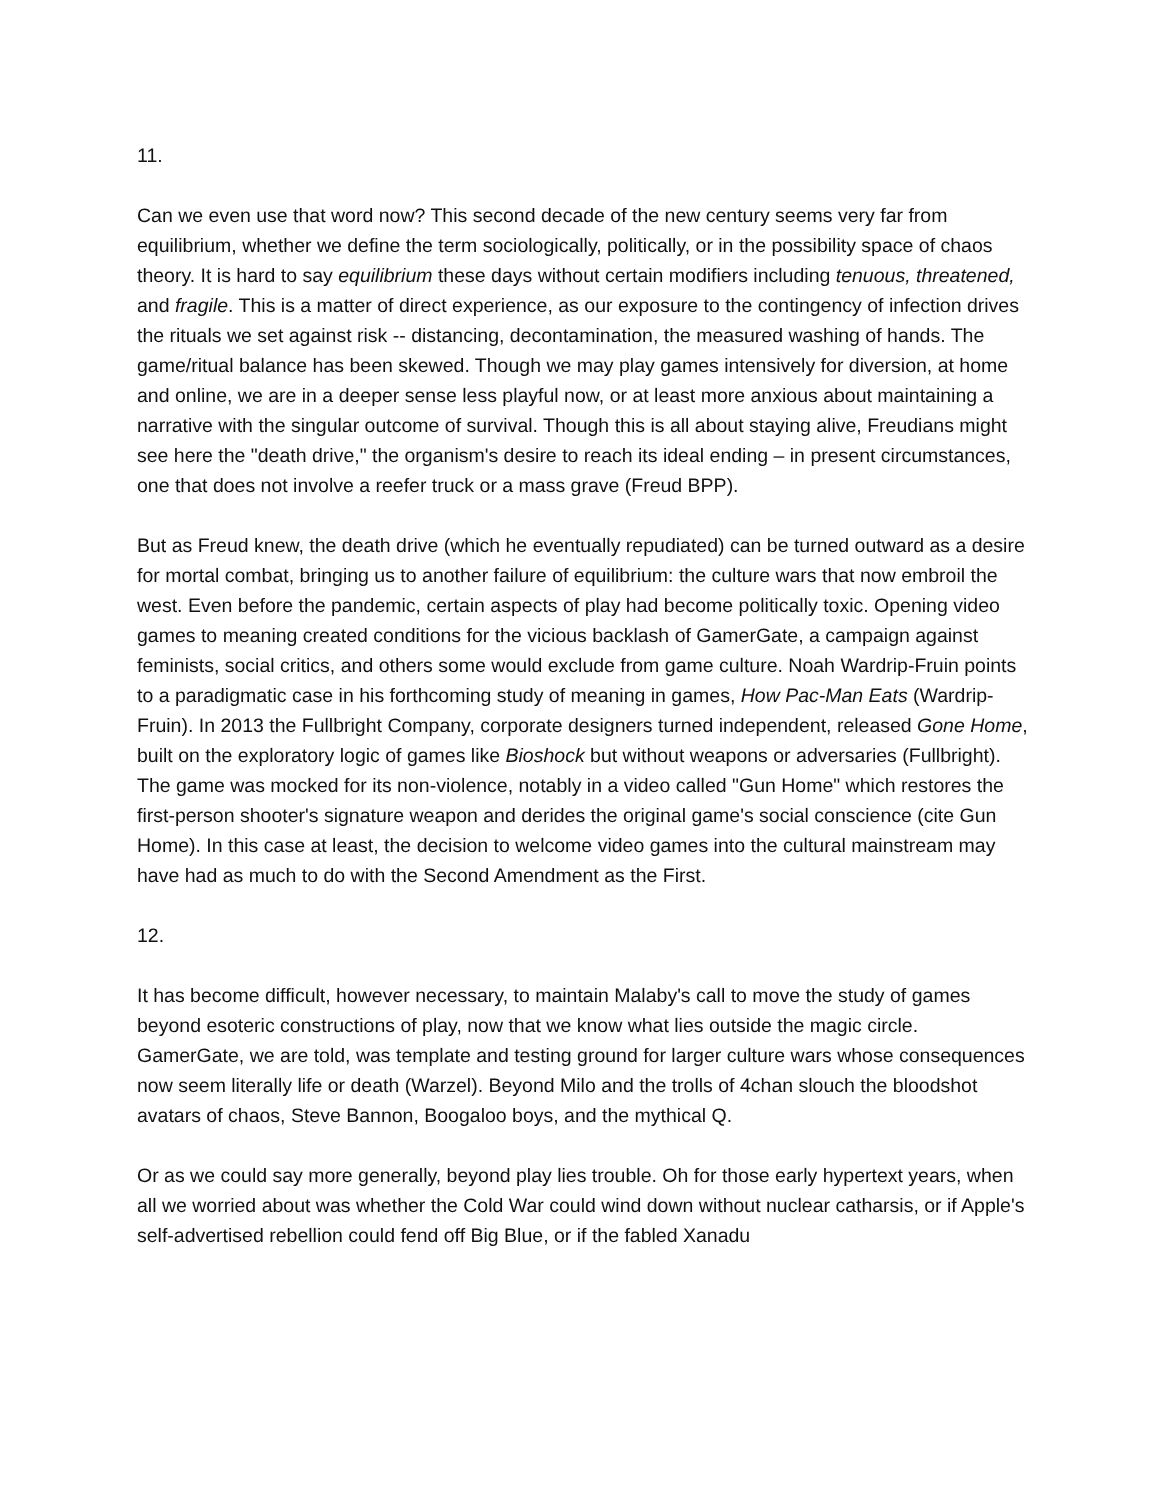11.
Can we even use that word now? This second decade of the new century seems very far from equilibrium, whether we define the term sociologically, politically, or in the possibility space of chaos theory. It is hard to say equilibrium these days without certain modifiers including tenuous, threatened, and fragile. This is a matter of direct experience, as our exposure to the contingency of infection drives the rituals we set against risk -- distancing, decontamination, the measured washing of hands. The game/ritual balance has been skewed. Though we may play games intensively for diversion, at home and online, we are in a deeper sense less playful now, or at least more anxious about maintaining a narrative with the singular outcome of survival. Though this is all about staying alive, Freudians might see here the "death drive," the organism's desire to reach its ideal ending – in present circumstances, one that does not involve a reefer truck or a mass grave (Freud BPP).
But as Freud knew, the death drive (which he eventually repudiated) can be turned outward as a desire for mortal combat, bringing us to another failure of equilibrium: the culture wars that now embroil the west. Even before the pandemic, certain aspects of play had become politically toxic. Opening video games to meaning created conditions for the vicious backlash of GamerGate, a campaign against feminists, social critics, and others some would exclude from game culture. Noah Wardrip-Fruin points to a paradigmatic case in his forthcoming study of meaning in games, How Pac-Man Eats (Wardrip-Fruin). In 2013 the Fullbright Company, corporate designers turned independent, released Gone Home, built on the exploratory logic of games like Bioshock but without weapons or adversaries (Fullbright). The game was mocked for its non-violence, notably in a video called "Gun Home" which restores the first-person shooter's signature weapon and derides the original game's social conscience (cite Gun Home). In this case at least, the decision to welcome video games into the cultural mainstream may have had as much to do with the Second Amendment as the First.
12.
It has become difficult, however necessary, to maintain Malaby's call to move the study of games beyond esoteric constructions of play, now that we know what lies outside the magic circle. GamerGate, we are told, was template and testing ground for larger culture wars whose consequences now seem literally life or death (Warzel). Beyond Milo and the trolls of 4chan slouch the bloodshot avatars of chaos, Steve Bannon, Boogaloo boys, and the mythical Q.
Or as we could say more generally, beyond play lies trouble. Oh for those early hypertext years, when all we worried about was whether the Cold War could wind down without nuclear catharsis, or if Apple's self-advertised rebellion could fend off Big Blue, or if the fabled Xanadu